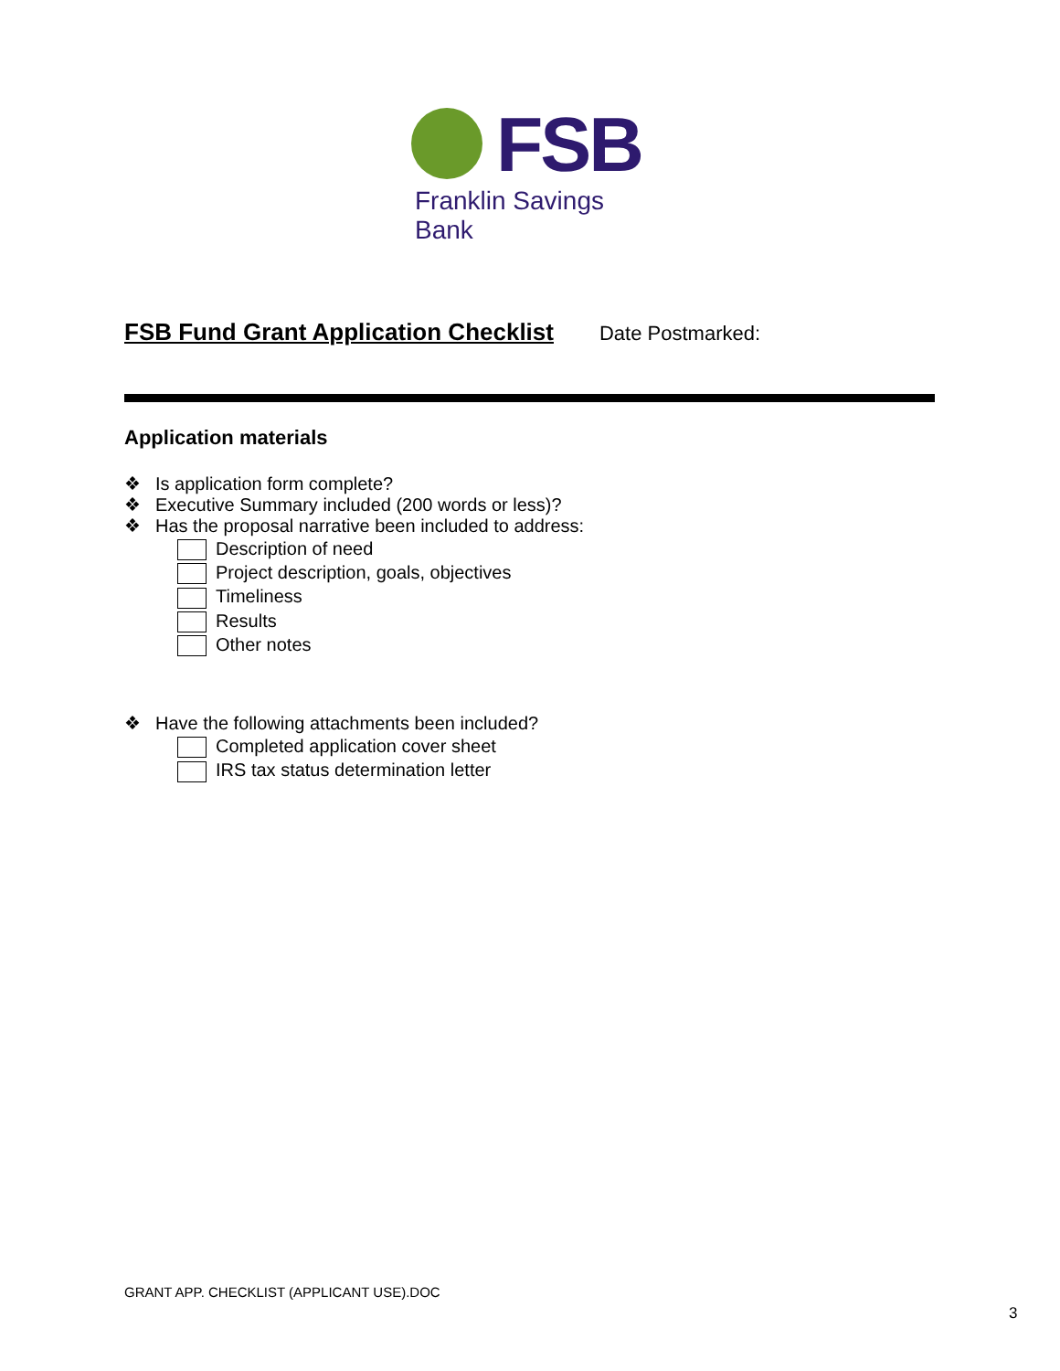FSB
Franklin Savings Bank
FSB Fund Grant Application Checklist
Date Postmarked:
Application materials
❖ Is application form complete?
❖ Executive Summary included (200 words or less)?
❖ Has the proposal narrative been included to address:
Description of need
Project description, goals, objectives
Timeliness
Results
Other notes
❖ Have the following attachments been included?
Completed application cover sheet
IRS tax status determination letter
GRANT APP. CHECKLIST (APPLICANT USE).DOC
3